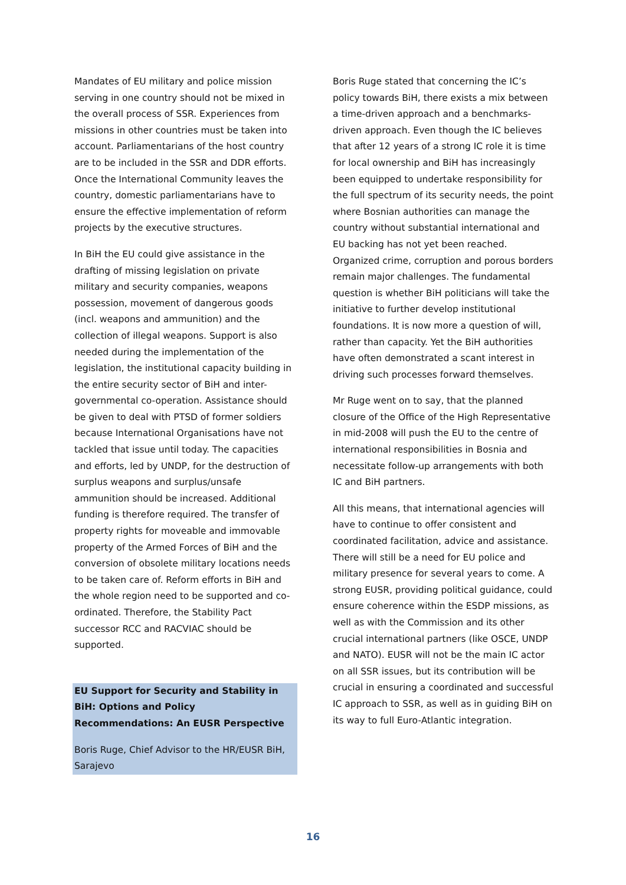Mandates of EU military and police mission serving in one country should not be mixed in the overall process of SSR. Experiences from missions in other countries must be taken into account. Parliamentarians of the host country are to be included in the SSR and DDR efforts. Once the International Community leaves the country, domestic parliamentarians have to ensure the effective implementation of reform projects by the executive structures.
In BiH the EU could give assistance in the drafting of missing legislation on private military and security companies, weapons possession, movement of dangerous goods (incl. weapons and ammunition) and the collection of illegal weapons. Support is also needed during the implementation of the legislation, the institutional capacity building in the entire security sector of BiH and inter-governmental co-operation. Assistance should be given to deal with PTSD of former soldiers because International Organisations have not tackled that issue until today. The capacities and efforts, led by UNDP, for the destruction of surplus weapons and surplus/unsafe ammunition should be increased. Additional funding is therefore required. The transfer of property rights for moveable and immovable property of the Armed Forces of BiH and the conversion of obsolete military locations needs to be taken care of. Reform efforts in BiH and the whole region need to be supported and co-ordinated. Therefore, the Stability Pact successor RCC and RACVIAC should be supported.
EU Support for Security and Stability in BiH: Options and Policy Recommendations: An EUSR Perspective
Boris Ruge, Chief Advisor to the HR/EUSR BiH, Sarajevo
Boris Ruge stated that concerning the IC’s policy towards BiH, there exists a mix between a time-driven approach and a benchmarks-driven approach. Even though the IC believes that after 12 years of a strong IC role it is time for local ownership and BiH has increasingly been equipped to undertake responsibility for the full spectrum of its security needs, the point where Bosnian authorities can manage the country without substantial international and EU backing has not yet been reached. Organized crime, corruption and porous borders remain major challenges. The fundamental question is whether BiH politicians will take the initiative to further develop institutional foundations. It is now more a question of will, rather than capacity. Yet the BiH authorities have often demonstrated a scant interest in driving such processes forward themselves.
Mr Ruge went on to say, that the planned closure of the Office of the High Representative in mid-2008 will push the EU to the centre of international responsibilities in Bosnia and necessitate follow-up arrangements with both IC and BiH partners.
All this means, that international agencies will have to continue to offer consistent and coordinated facilitation, advice and assistance. There will still be a need for EU police and military presence for several years to come. A strong EUSR, providing political guidance, could ensure coherence within the ESDP missions, as well as with the Commission and its other crucial international partners (like OSCE, UNDP and NATO). EUSR will not be the main IC actor on all SSR issues, but its contribution will be crucial in ensuring a coordinated and successful IC approach to SSR, as well as in guiding BiH on its way to full Euro-Atlantic integration.
16